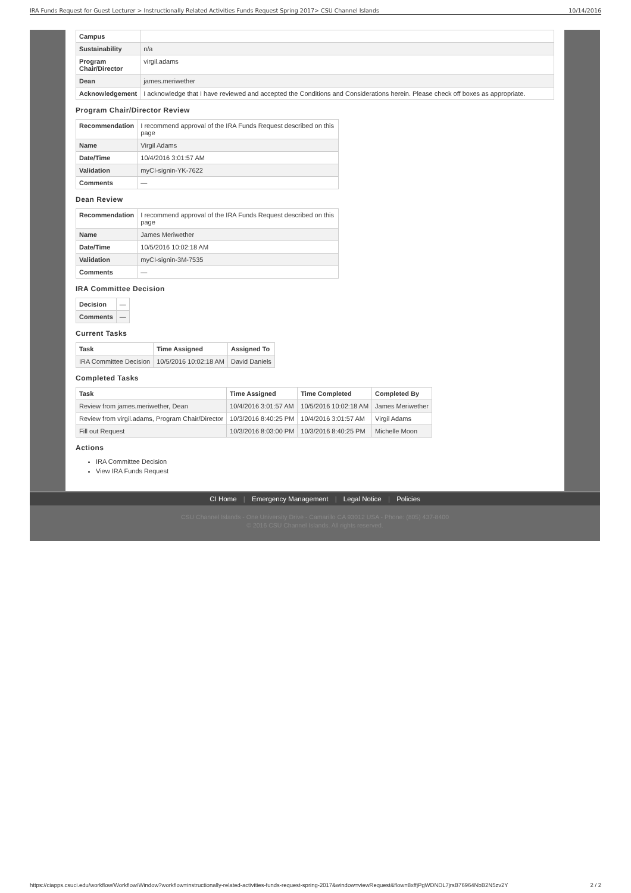IRA Funds Request for Guest Lecturer > Instructionally Related Activities Funds Request Spring 2017> CSU Channel Islands 10/14/2016
| Campus | |
| Sustainability | n/a |
| Program Chair/Director | virgil.adams |
| Dean | james.meriwether |
| Acknowledgement | I acknowledge that I have reviewed and accepted the Conditions and Considerations herein. Please check off boxes as appropriate. |
Program Chair/Director Review
| Recommendation | I recommend approval of the IRA Funds Request described on this page |
| Name | Virgil Adams |
| Date/Time | 10/4/2016 3:01:57 AM |
| Validation | myCI-signin-YK-7622 |
| Comments | — |
Dean Review
| Recommendation | I recommend approval of the IRA Funds Request described on this page |
| Name | James Meriwether |
| Date/Time | 10/5/2016 10:02:18 AM |
| Validation | myCI-signin-3M-7535 |
| Comments | — |
IRA Committee Decision
| Decision | — |
| Comments | — |
Current Tasks
| Task | Time Assigned | Assigned To |
| --- | --- | --- |
| IRA Committee Decision | 10/5/2016 10:02:18 AM | David Daniels |
Completed Tasks
| Task | Time Assigned | Time Completed | Completed By |
| --- | --- | --- | --- |
| Review from james.meriwether, Dean | 10/4/2016 3:01:57 AM | 10/5/2016 10:02:18 AM | James Meriwether |
| Review from virgil.adams, Program Chair/Director | 10/3/2016 8:40:25 PM | 10/4/2016 3:01:57 AM | Virgil Adams |
| Fill out Request | 10/3/2016 8:03:00 PM | 10/3/2016 8:40:25 PM | Michelle Moon |
Actions
IRA Committee Decision
View IRA Funds Request
CI Home | Emergency Management | Legal Notice | Policies
CSU Channel Islands - One University Drive - Camarillo CA 93012 USA - Phone: (805) 437-8400
© 2016 CSU Channel Islands. All rights reserved.
https://ciapps.csuci.edu/workflow/Workflow/Window?workflow=instructionally-related-activities-funds-request-spring-2017&window=viewRequest&flow=8xffjPgWDNDL7jrsB76964NbB2N5zv2Y 2 / 2